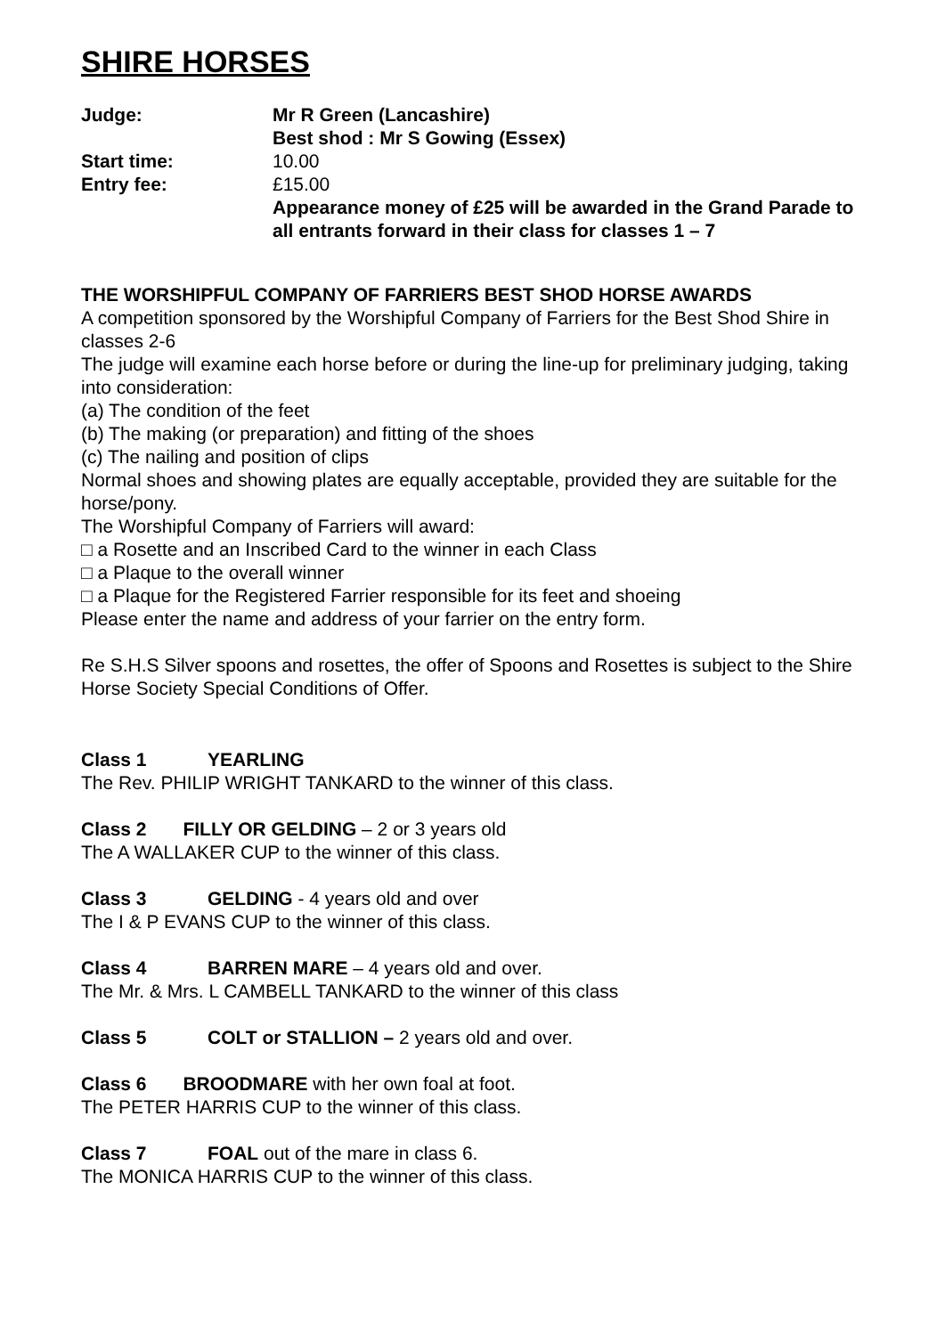SHIRE HORSES
Judge: Mr R Green (Lancashire)
Best shod : Mr S Gowing (Essex)
Start time: 10.00
Entry fee: £15.00
Appearance money of £25 will be awarded in the Grand Parade to all entrants forward in their class for classes 1 – 7
THE WORSHIPFUL COMPANY OF FARRIERS BEST SHOD HORSE AWARDS
A competition sponsored by the Worshipful Company of Farriers for the Best Shod Shire in classes 2-6
The judge will examine each horse before or during the line-up for preliminary judging, taking into consideration:
(a) The condition of the feet
(b) The making (or preparation) and fitting of the shoes
(c) The nailing and position of clips
Normal shoes and showing plates are equally acceptable, provided they are suitable for the horse/pony.
The Worshipful Company of Farriers will award:
□ a Rosette and an Inscribed Card to the winner in each Class
□ a Plaque to the overall winner
□ a Plaque for the Registered Farrier responsible for its feet and shoeing
Please enter the name and address of your farrier on the entry form.
Re S.H.S Silver spoons and rosettes, the offer of Spoons and Rosettes is subject to the Shire Horse Society Special Conditions of Offer.
Class 1 YEARLING
The Rev. PHILIP WRIGHT TANKARD to the winner of this class.
Class 2 FILLY OR GELDING – 2 or 3 years old
The A WALLAKER CUP to the winner of this class.
Class 3 GELDING - 4 years old and over
The I & P EVANS CUP to the winner of this class.
Class 4 BARREN MARE – 4 years old and over.
The Mr. & Mrs. L CAMBELL TANKARD to the winner of this class
Class 5 COLT or STALLION – 2 years old and over.
Class 6 BROODMARE with her own foal at foot.
The PETER HARRIS CUP to the winner of this class.
Class 7 FOAL out of the mare in class 6.
The MONICA HARRIS CUP to the winner of this class.